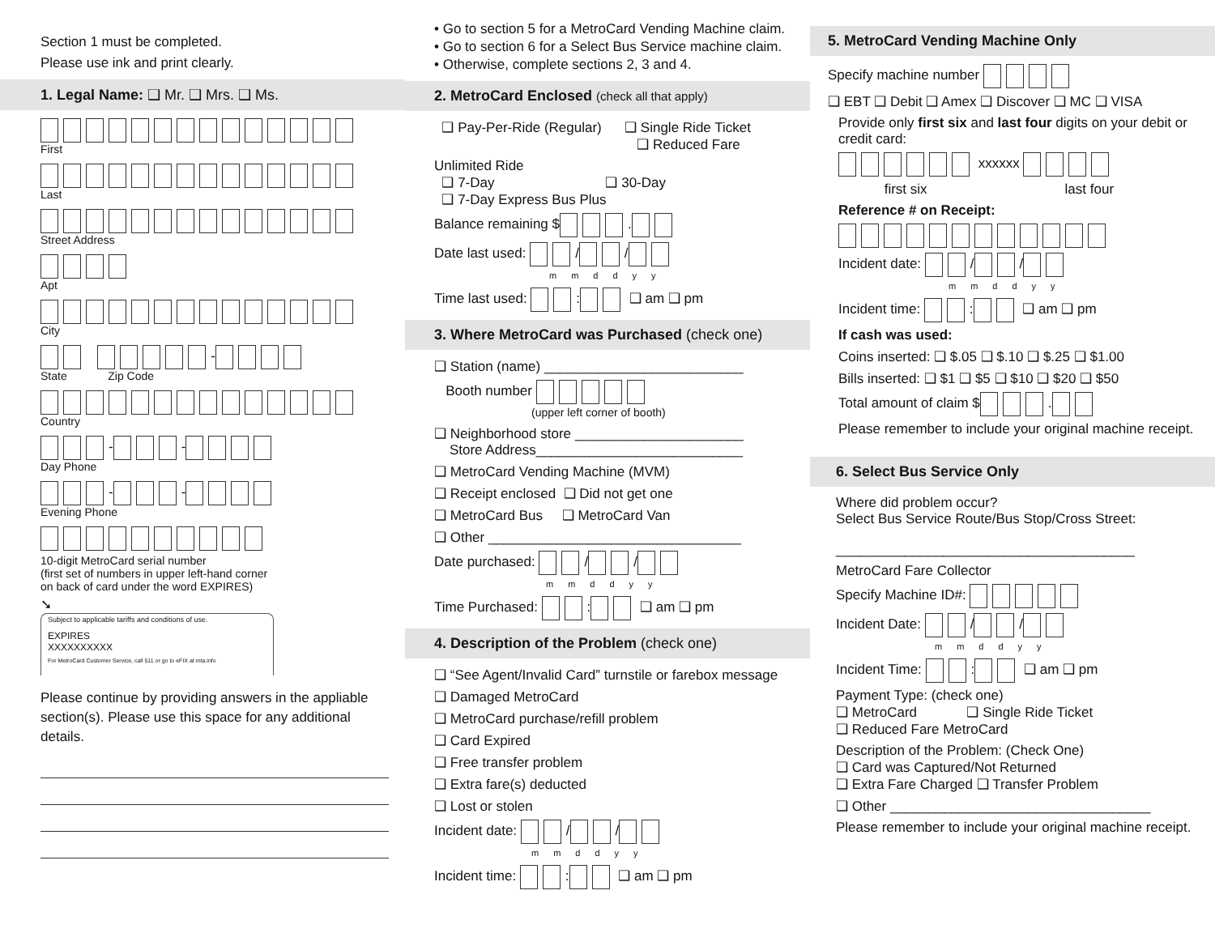Section 1 must be completed.
Please use ink and print clearly.
1. Legal Name: ❑ Mr. ❑ Mrs. ❑ Ms.
First
Last
Street Address
Apt
City
-
State Zip Code
Country
- -
Day Phone
- -
Evening Phone
10-digit MetroCard serial number
(first set of numbers in upper left-hand corner
on back of card under the word EXPIRES)
➘
Subject to applicable tariffs and conditions of use.
EXPIRES
XXXXXXXXXX
For MetroCard Customer Service, call 511 or go to eFIX at mta.info
Please continue by providing answers in the appliable section(s). Please use this space for any additional details.
• Go to section 5 for a MetroCard Vending Machine claim.
• Go to section 6 for a Select Bus Service machine claim.
• Otherwise, complete sections 2, 3 and 4.
2. MetroCard Enclosed (check all that apply)
❑ Pay-Per-Ride (Regular) ❑ Single Ride Ticket
❑ Reduced Fare
Unlimited Ride
❑ 7-Day ❑ 30-Day
❑ 7-Day Express Bus Plus
Balance remaining $ .
Date last used: / /
mmddyy
Time last used: : ❑ am ❑ pm
3. Where MetroCard was Purchased (check one)
❑ Station (name) __________________________
Booth number
(upper left corner of booth)
❑ Neighborhood store ______________________
Store Address___________________________
❑ MetroCard Vending Machine (MVM)
❑ Receipt enclosed ❑ Did not get one
❑ MetroCard Bus ❑ MetroCard Van
❑ Other _________________________________
Date purchased: / /
mmddyy
Time Purchased: : ❑ am ❑ pm
4. Description of the Problem (check one)
❑ “See Agent/Invalid Card” turnstile or farebox message
❑ Damaged MetroCard
❑ MetroCard purchase/refill problem
❑ Card Expired
❑ Free transfer problem
❑ Extra fare(s) deducted
❑ Lost or stolen
Incident date: / /
mmddyy
Incident time: : ❑ am ❑ pm
5. MetroCard Vending Machine Only
Specify machine number
❑ EBT ❑ Debit ❑ Amex ❑ Discover ❑ MC ❑ VISA
Provide only first six and last four digits on your debit or credit card:
xxxxxx
first six last four
Reference # on Receipt:
Incident date: / /
mmddyy
Incident time: : ❑ am ❑ pm
If cash was used:
Coins inserted: ❑ $.05 ❑ $.10 ❑ $.25 ❑ $1.00
Bills inserted: ❑ $1 ❑ $5 ❑ $10 ❑ $20 ❑ $50
Total amount of claim $ .
Please remember to include your original machine receipt.
6. Select Bus Service Only
Where did problem occur?
Select Bus Service Route/Bus Stop/Cross Street:
_______________________________________
MetroCard Fare Collector
Specify Machine ID#:
Incident Date: / /
mmddyy
Incident Time: : ❑ am ❑ pm
Payment Type: (check one)
❑ MetroCard ❑ Single Ride Ticket
❑ Reduced Fare MetroCard
Description of the Problem: (Check One)
❑ Card was Captured/Not Returned
❑ Extra Fare Charged ❑ Transfer Problem
❑ Other __________________________________
Please remember to include your original machine receipt.